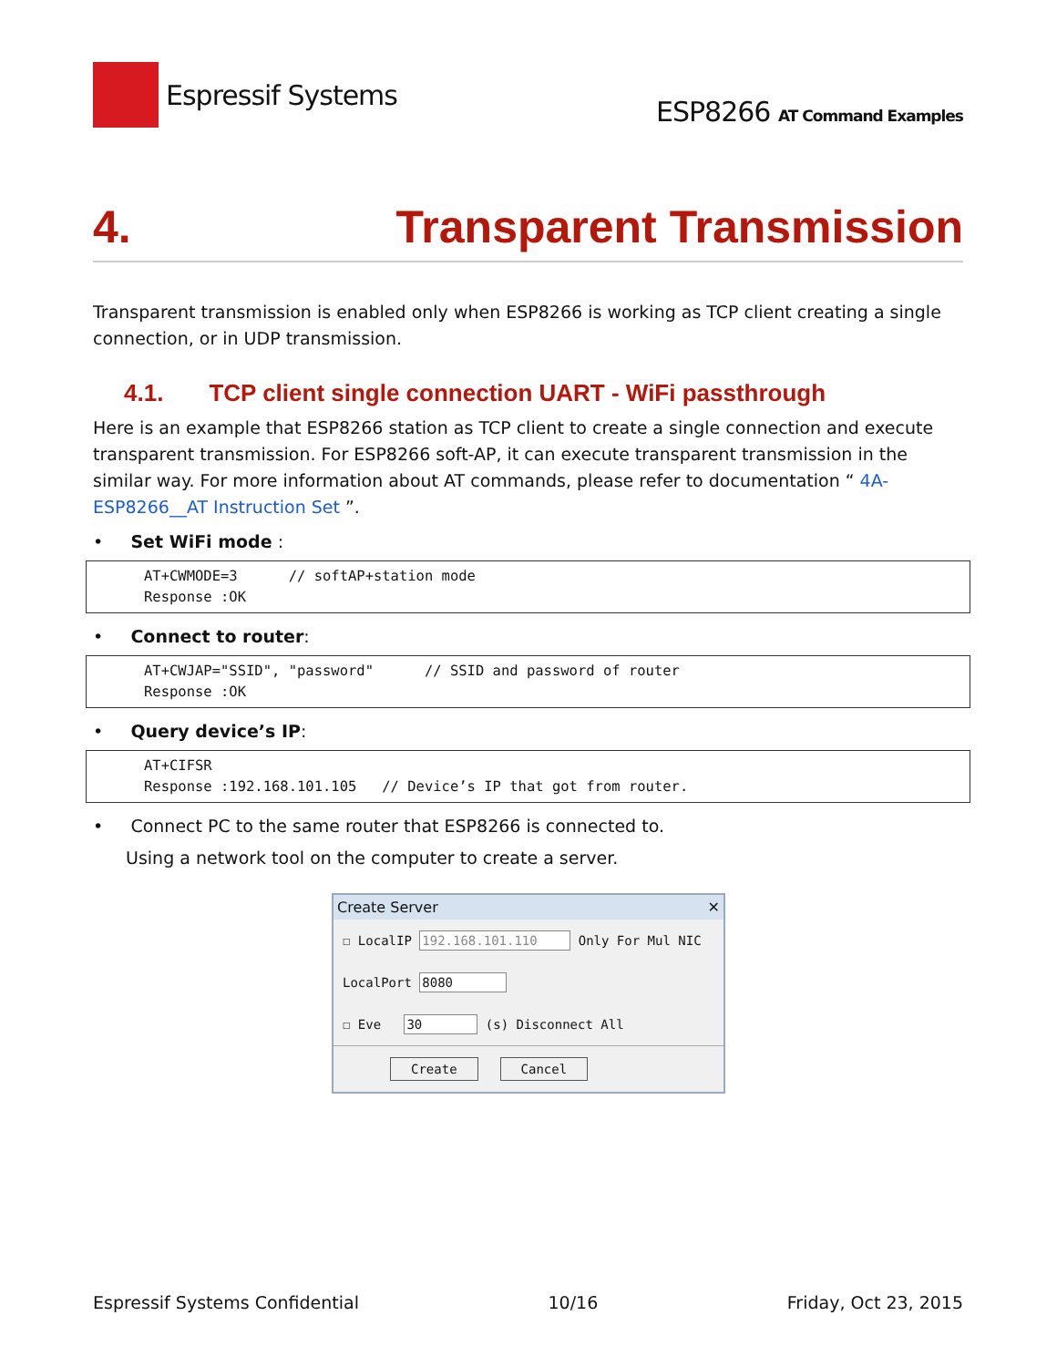Espressif Systems
ESP8266 AT Command Examples
4. Transparent Transmission
Transparent transmission is enabled only when ESP8266 is working as TCP client creating a single connection, or in UDP transmission.
4.1. TCP client single connection UART - WiFi passthrough
Here is an example that ESP8266 station as TCP client to create a single connection and execute transparent transmission. For ESP8266 soft-AP, it can execute transparent transmission in the similar way. For more information about AT commands, please refer to documentation “ 4A-ESP8266__AT Instruction Set ”.
• Set WiFi mode :
AT+CWMODE=3 // softAP+station mode Response :OK
• Connect to router:
AT+CWJAP="SSID", "password" // SSID and password of router Response :OK
• Query device’s IP:
AT+CIFSR Response :192.168.101.105 // Device’s IP that got from router.
• Connect PC to the same router that ESP8266 is connected to.
Using a network tool on the computer to create a server.
Create Server ✕
☐ LocalIP 192.168.101.110 Only For Mul NIC
LocalPort 8080
☐ Eve 30 (s) Disconnect All
Create Cancel
Espressif Systems Confidential 10/16 Friday, Oct 23, 2015